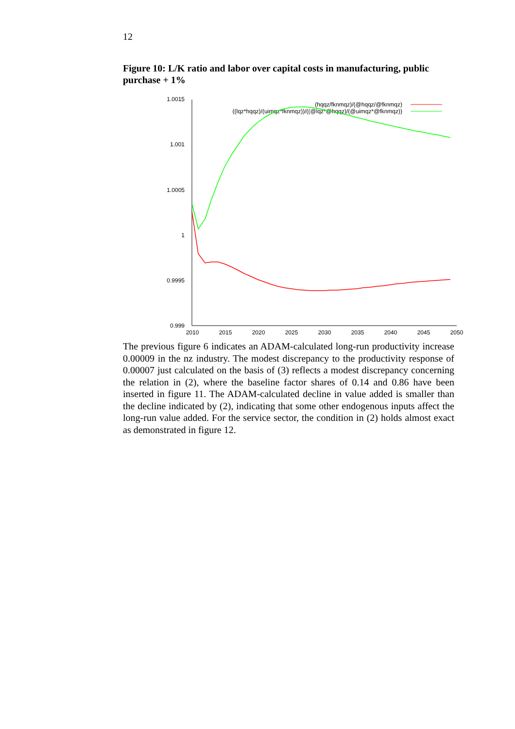12
Figure 10: L/K ratio and labor over capital costs in manufacturing, public purchase + 1%
1.0015
1.001
1.0005
1
0.9995
0.999
2010
2015
2020
2025
2030
2035
2040
2045
2050
(hqqz/fknmqz)/(@hqqz/@fknmqz)
((lqz*hqqz)/(uimqz*fknmqz))/((@lqz*@hqqz)/(@uimqz*@fknmqz))
The previous figure 6 indicates an ADAM-calculated long-run productivity increase 0.00009 in the nz industry. The modest discrepancy to the productivity response of 0.00007 just calculated on the basis of (3) reflects a modest discrepancy concerning the relation in (2), where the baseline factor shares of 0.14 and 0.86 have been inserted in figure 11. The ADAM-calculated decline in value added is smaller than the decline indicated by (2), indicating that some other endogenous inputs affect the long-run value added. For the service sector, the condition in (2) holds almost exact as demonstrated in figure 12.